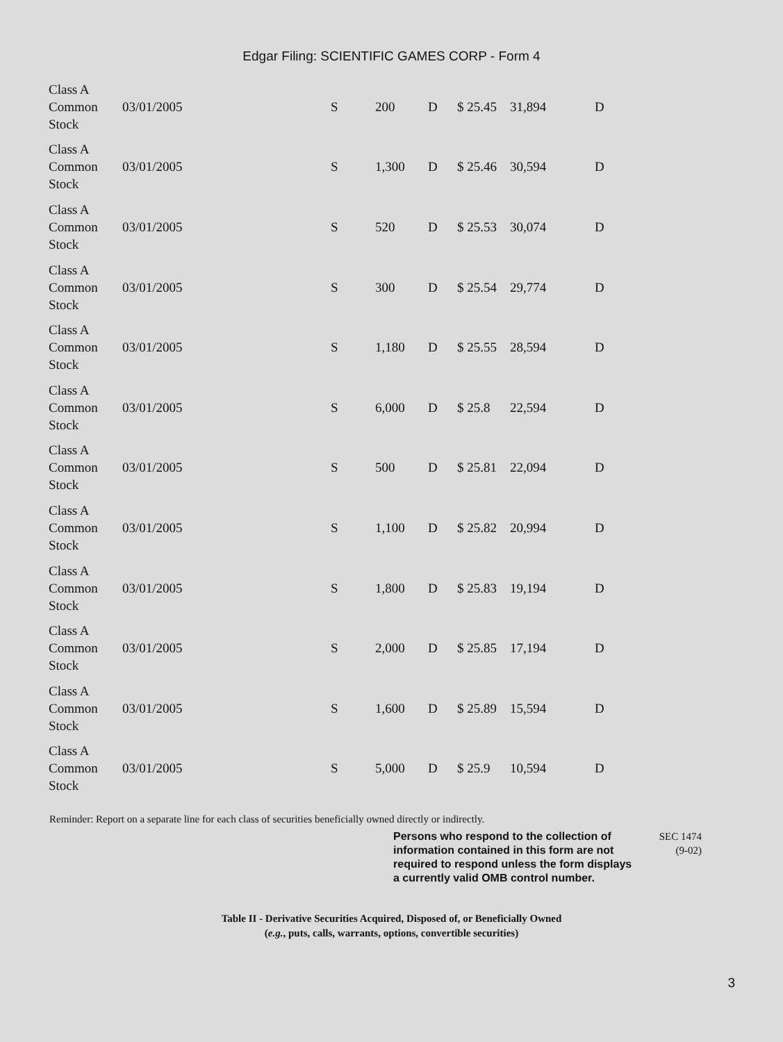Edgar Filing: SCIENTIFIC GAMES CORP - Form 4
| Class A Common Stock | 03/01/2005 | S | 200 | D | $ 25.45 | 31,894 | D |
| Class A Common Stock | 03/01/2005 | S | 1,300 | D | $ 25.46 | 30,594 | D |
| Class A Common Stock | 03/01/2005 | S | 520 | D | $ 25.53 | 30,074 | D |
| Class A Common Stock | 03/01/2005 | S | 300 | D | $ 25.54 | 29,774 | D |
| Class A Common Stock | 03/01/2005 | S | 1,180 | D | $ 25.55 | 28,594 | D |
| Class A Common Stock | 03/01/2005 | S | 6,000 | D | $ 25.8 | 22,594 | D |
| Class A Common Stock | 03/01/2005 | S | 500 | D | $ 25.81 | 22,094 | D |
| Class A Common Stock | 03/01/2005 | S | 1,100 | D | $ 25.82 | 20,994 | D |
| Class A Common Stock | 03/01/2005 | S | 1,800 | D | $ 25.83 | 19,194 | D |
| Class A Common Stock | 03/01/2005 | S | 2,000 | D | $ 25.85 | 17,194 | D |
| Class A Common Stock | 03/01/2005 | S | 1,600 | D | $ 25.89 | 15,594 | D |
| Class A Common Stock | 03/01/2005 | S | 5,000 | D | $ 25.9 | 10,594 | D |
Reminder: Report on a separate line for each class of securities beneficially owned directly or indirectly.
Persons who respond to the collection of information contained in this form are not required to respond unless the form displays a currently valid OMB control number.
SEC 1474
(9-02)
Table II - Derivative Securities Acquired, Disposed of, or Beneficially Owned
(e.g., puts, calls, warrants, options, convertible securities)
3